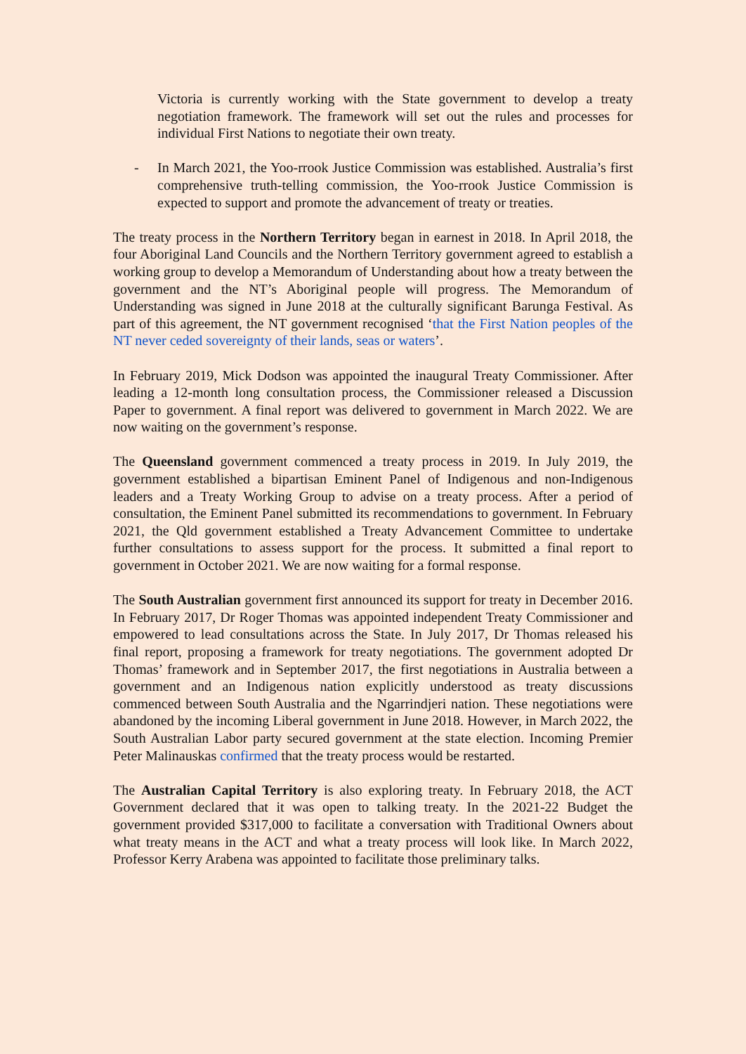Victoria is currently working with the State government to develop a treaty negotiation framework. The framework will set out the rules and processes for individual First Nations to negotiate their own treaty.
- In March 2021, the Yoo-rrook Justice Commission was established. Australia’s first comprehensive truth-telling commission, the Yoo-rrook Justice Commission is expected to support and promote the advancement of treaty or treaties.
The treaty process in the Northern Territory began in earnest in 2018. In April 2018, the four Aboriginal Land Councils and the Northern Territory government agreed to establish a working group to develop a Memorandum of Understanding about how a treaty between the government and the NT’s Aboriginal people will progress. The Memorandum of Understanding was signed in June 2018 at the culturally significant Barunga Festival. As part of this agreement, the NT government recognised ‘that the First Nation peoples of the NT never ceded sovereignty of their lands, seas or waters’.
In February 2019, Mick Dodson was appointed the inaugural Treaty Commissioner. After leading a 12-month long consultation process, the Commissioner released a Discussion Paper to government. A final report was delivered to government in March 2022. We are now waiting on the government’s response.
The Queensland government commenced a treaty process in 2019. In July 2019, the government established a bipartisan Eminent Panel of Indigenous and non-Indigenous leaders and a Treaty Working Group to advise on a treaty process. After a period of consultation, the Eminent Panel submitted its recommendations to government. In February 2021, the Qld government established a Treaty Advancement Committee to undertake further consultations to assess support for the process. It submitted a final report to government in October 2021. We are now waiting for a formal response.
The South Australian government first announced its support for treaty in December 2016. In February 2017, Dr Roger Thomas was appointed independent Treaty Commissioner and empowered to lead consultations across the State. In July 2017, Dr Thomas released his final report, proposing a framework for treaty negotiations. The government adopted Dr Thomas’ framework and in September 2017, the first negotiations in Australia between a government and an Indigenous nation explicitly understood as treaty discussions commenced between South Australia and the Ngarrindjeri nation. These negotiations were abandoned by the incoming Liberal government in June 2018. However, in March 2022, the South Australian Labor party secured government at the state election. Incoming Premier Peter Malinauskas confirmed that the treaty process would be restarted.
The Australian Capital Territory is also exploring treaty. In February 2018, the ACT Government declared that it was open to talking treaty. In the 2021-22 Budget the government provided $317,000 to facilitate a conversation with Traditional Owners about what treaty means in the ACT and what a treaty process will look like. In March 2022, Professor Kerry Arabena was appointed to facilitate those preliminary talks.